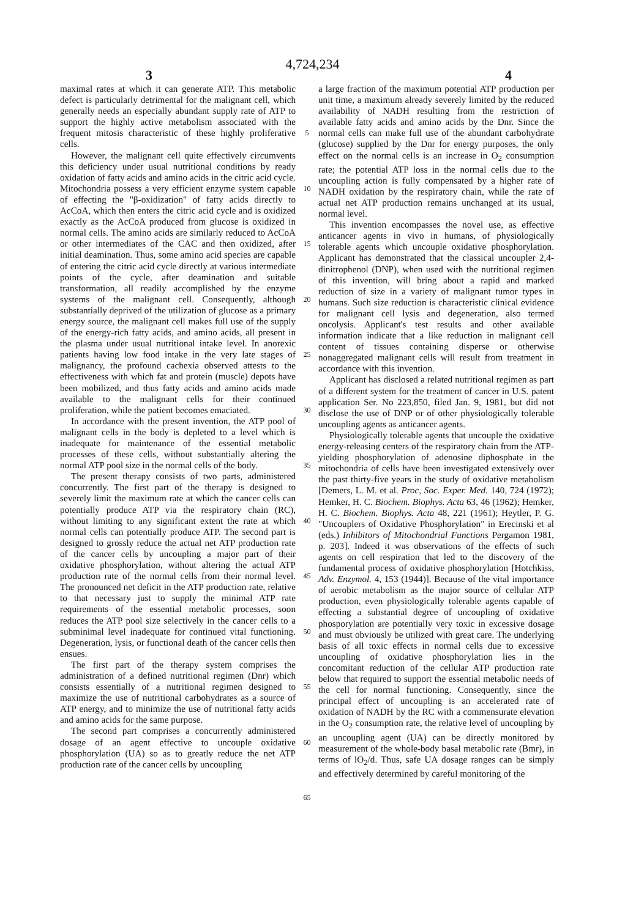4,724,234
3 4
maximal rates at which it can generate ATP. This metabolic defect is particularly detrimental for the malignant cell, which generally needs an especially abundant supply rate of ATP to support the highly active metabolism associated with the frequent mitosis characteristic of these highly proliferative cells.
However, the malignant cell quite effectively circumvents this deficiency under usual nutritional conditions by ready oxidation of fatty acids and amino acids in the citric acid cycle. Mitochondria possess a very efficient enzyme system capable of effecting the "β-oxidization" of fatty acids directly to AcCoA, which then enters the citric acid cycle and is oxidized exactly as the AcCoA produced from glucose is oxidized in normal cells. The amino acids are similarly reduced to AcCoA or other intermediates of the CAC and then oxidized, after initial deamination. Thus, some amino acid species are capable of entering the citric acid cycle directly at various intermediate points of the cycle, after deamination and suitable transformation, all readily accomplished by the enzyme systems of the malignant cell. Consequently, although substantially deprived of the utilization of glucose as a primary energy source, the malignant cell makes full use of the supply of the energy-rich fatty acids, and amino acids, all present in the plasma under usual nutritional intake level. In anorexic patients having low food intake in the very late stages of malignancy, the profound cachexia observed attests to the effectiveness with which fat and protein (muscle) depots have been mobilized, and thus fatty acids and amino acids made available to the malignant cells for their continued proliferation, while the patient becomes emaciated.
In accordance with the present invention, the ATP pool of malignant cells in the body is depleted to a level which is inadequate for maintenance of the essential metabolic processes of these cells, without substantially altering the normal ATP pool size in the normal cells of the body.
The present therapy consists of two parts, administered concurrently. The first part of the therapy is designed to severely limit the maximum rate at which the cancer cells can potentially produce ATP via the respiratory chain (RC), without limiting to any significant extent the rate at which normal cells can potentially produce ATP. The second part is designed to grossly reduce the actual net ATP production rate of the cancer cells by uncoupling a major part of their oxidative phosphorylation, without altering the actual ATP production rate of the normal cells from their normal level. The pronounced net deficit in the ATP production rate, relative to that necessary just to supply the minimal ATP rate requirements of the essential metabolic processes, soon reduces the ATP pool size selectively in the cancer cells to a subminimal level inadequate for continued vital functioning. Degeneration, lysis, or functional death of the cancer cells then ensues.
The first part of the therapy system comprises the administration of a defined nutritional regimen (Dnr) which consists essentially of a nutritional regimen designed to maximize the use of nutritional carbohydrates as a source of ATP energy, and to minimize the use of nutritional fatty acids and amino acids for the same purpose.
The second part comprises a concurrently administered dosage of an agent effective to uncouple oxidative phosphorylation (UA) so as to greatly reduce the net ATP production rate of the cancer cells by uncoupling
5
10
15
20
25
30
35
40
45
50
55
60
65
a large fraction of the maximum potential ATP production per unit time, a maximum already severely limited by the reduced availability of NADH resulting from the restriction of available fatty acids and amino acids by the Dnr. Since the normal cells can make full use of the abundant carbohydrate (glucose) supplied by the Dnr for energy purposes, the only effect on the normal cells is an increase in O<sub>2</sub> consumption rate; the potential ATP loss in the normal cells due to the uncoupling action is fully compensated by a higher rate of NADH oxidation by the respiratory chain, while the rate of actual net ATP production remains unchanged at its usual, normal level.
This invention encompasses the novel use, as effective anticancer agents in vivo in humans, of physiologically tolerable agents which uncouple oxidative phosphorylation. Applicant has demonstrated that the classical uncoupler 2,4-dinitrophenol (DNP), when used with the nutritional regimen of this invention, will bring about a rapid and marked reduction of size in a variety of malignant tumor types in humans. Such size reduction is characteristic clinical evidence for malignant cell lysis and degeneration, also termed oncolysis. Applicant's test results and other available information indicate that a like reduction in malignant cell content of tissues containing disperse or otherwise nonaggregated malignant cells will result from treatment in accordance with this invention.
Applicant has disclosed a related nutritional regimen as part of a different system for the treatment of cancer in U.S. patent application Ser. No 223,850, filed Jan. 9, 1981, but did not disclose the use of DNP or of other physiologically tolerable uncoupling agents as anticancer agents.
Physiologically tolerable agents that uncouple the oxidative energy-releasing centers of the respiratory chain from the ATP-yielding phosphorylation of adenosine diphosphate in the mitochondria of cells have been investigated extensively over the past thirty-five years in the study of oxidative metabolism [Demers, L. M. et al. Proc, Soc. Exper. Med. 140, 724 (1972); Hemker, H. C. Biochem. Biophys. Acta 63, 46 (1962); Hemker, H. C. Biochem. Biophys. Acta 48, 221 (1961); Heytler, P. G. "Uncouplers of Oxidative Phosphorylation" in Erecinski et al (eds.) Inhibitors of Mitochondrial Functions Pergamon 1981, p. 203]. Indeed it was observations of the effects of such agents on cell respiration that led to the discovery of the fundamental process of oxidative phosphorylation [Hotchkiss, Adv. Enzymol. 4, 153 (1944)]. Because of the vital importance of aerobic metabolism as the major source of cellular ATP production, even physiologically tolerable agents capable of effecting a substantial degree of uncoupling of oxidative phosporylation are potentially very toxic in excessive dosage and must obviously be utilized with great care. The underlying basis of all toxic effects in normal cells due to excessive uncoupling of oxidative phosphorylation lies in the concomitant reduction of the cellular ATP production rate below that required to support the essential metabolic needs of the cell for normal functioning. Consequently, since the principal effect of uncoupling is an accelerated rate of oxidation of NADH by the RC with a commensurate elevation in the O<sub>2</sub> consumption rate, the relative level of uncoupling by an uncoupling agent (UA) can be directly monitored by measurement of the whole-body basal metabolic rate (Bmr), in terms of lO<sub>2</sub>/d. Thus, safe UA dosage ranges can be simply and effectively determined by careful monitoring of the